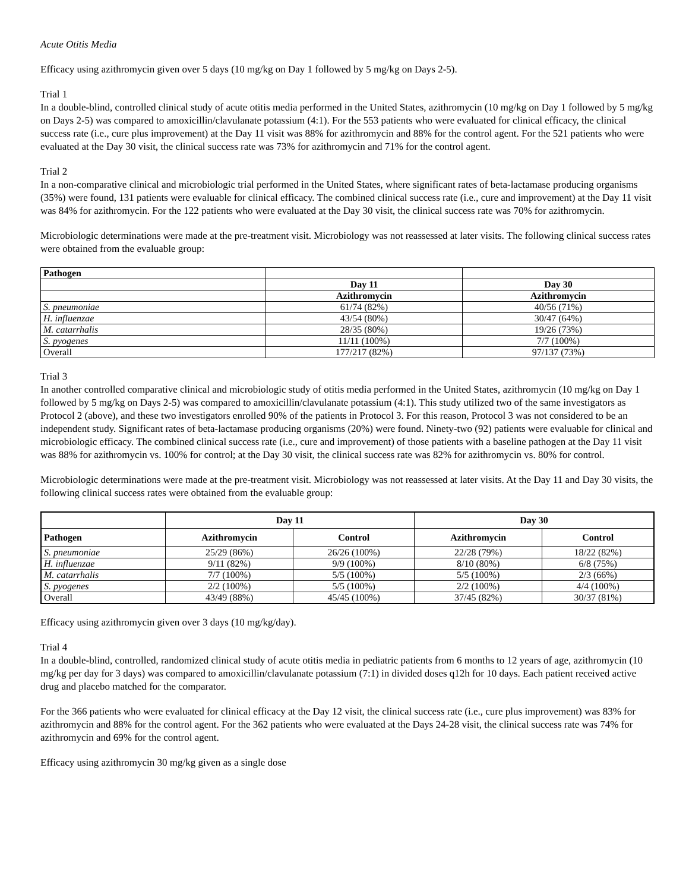Acute Otitis Media
Efficacy using azithromycin given over 5 days (10 mg/kg on Day 1 followed by 5 mg/kg on Days 2-5).
Trial 1
In a double-blind, controlled clinical study of acute otitis media performed in the United States, azithromycin (10 mg/kg on Day 1 followed by 5 mg/kg on Days 2-5) was compared to amoxicillin/clavulanate potassium (4:1). For the 553 patients who were evaluated for clinical efficacy, the clinical success rate (i.e., cure plus improvement) at the Day 11 visit was 88% for azithromycin and 88% for the control agent. For the 521 patients who were evaluated at the Day 30 visit, the clinical success rate was 73% for azithromycin and 71% for the control agent.
Trial 2
In a non-comparative clinical and microbiologic trial performed in the United States, where significant rates of beta-lactamase producing organisms (35%) were found, 131 patients were evaluable for clinical efficacy. The combined clinical success rate (i.e., cure and improvement) at the Day 11 visit was 84% for azithromycin. For the 122 patients who were evaluated at the Day 30 visit, the clinical success rate was 70% for azithromycin.
Microbiologic determinations were made at the pre-treatment visit. Microbiology was not reassessed at later visits. The following clinical success rates were obtained from the evaluable group:
| Pathogen | | |
| --- | --- | --- |
| | Day 11 | Day 30 |
| | Azithromycin | Azithromycin |
| S. pneumoniae | 61/74 (82%) | 40/56 (71%) |
| H. influenzae | 43/54 (80%) | 30/47 (64%) |
| M. catarrhalis | 28/35 (80%) | 19/26 (73%) |
| S. pyogenes | 11/11 (100%) | 7/7 (100%) |
| Overall | 177/217 (82%) | 97/137 (73%) |
Trial 3
In another controlled comparative clinical and microbiologic study of otitis media performed in the United States, azithromycin (10 mg/kg on Day 1 followed by 5 mg/kg on Days 2-5) was compared to amoxicillin/clavulanate potassium (4:1). This study utilized two of the same investigators as Protocol 2 (above), and these two investigators enrolled 90% of the patients in Protocol 3. For this reason, Protocol 3 was not considered to be an independent study. Significant rates of beta-lactamase producing organisms (20%) were found. Ninety-two (92) patients were evaluable for clinical and microbiologic efficacy. The combined clinical success rate (i.e., cure and improvement) of those patients with a baseline pathogen at the Day 11 visit was 88% for azithromycin vs. 100% for control; at the Day 30 visit, the clinical success rate was 82% for azithromycin vs. 80% for control.
Microbiologic determinations were made at the pre-treatment visit. Microbiology was not reassessed at later visits. At the Day 11 and Day 30 visits, the following clinical success rates were obtained from the evaluable group:
| | Day 11 | | Day 30 | |
| Pathogen | Azithromycin | Control | Azithromycin | Control |
| S. pneumoniae | 25/29 (86%) | 26/26 (100%) | 22/28 (79%) | 18/22 (82%) |
| H. influenzae | 9/11 (82%) | 9/9 (100%) | 8/10 (80%) | 6/8 (75%) |
| M. catarrhalis | 7/7 (100%) | 5/5 (100%) | 5/5 (100%) | 2/3 (66%) |
| S. pyogenes | 2/2 (100%) | 5/5 (100%) | 2/2 (100%) | 4/4 (100%) |
| Overall | 43/49 (88%) | 45/45 (100%) | 37/45 (82%) | 30/37 (81%) |
Efficacy using azithromycin given over 3 days (10 mg/kg/day).
Trial 4
In a double-blind, controlled, randomized clinical study of acute otitis media in pediatric patients from 6 months to 12 years of age, azithromycin (10 mg/kg per day for 3 days) was compared to amoxicillin/clavulanate potassium (7:1) in divided doses q12h for 10 days. Each patient received active drug and placebo matched for the comparator.
For the 366 patients who were evaluated for clinical efficacy at the Day 12 visit, the clinical success rate (i.e., cure plus improvement) was 83% for azithromycin and 88% for the control agent. For the 362 patients who were evaluated at the Days 24-28 visit, the clinical success rate was 74% for azithromycin and 69% for the control agent.
Efficacy using azithromycin 30 mg/kg given as a single dose